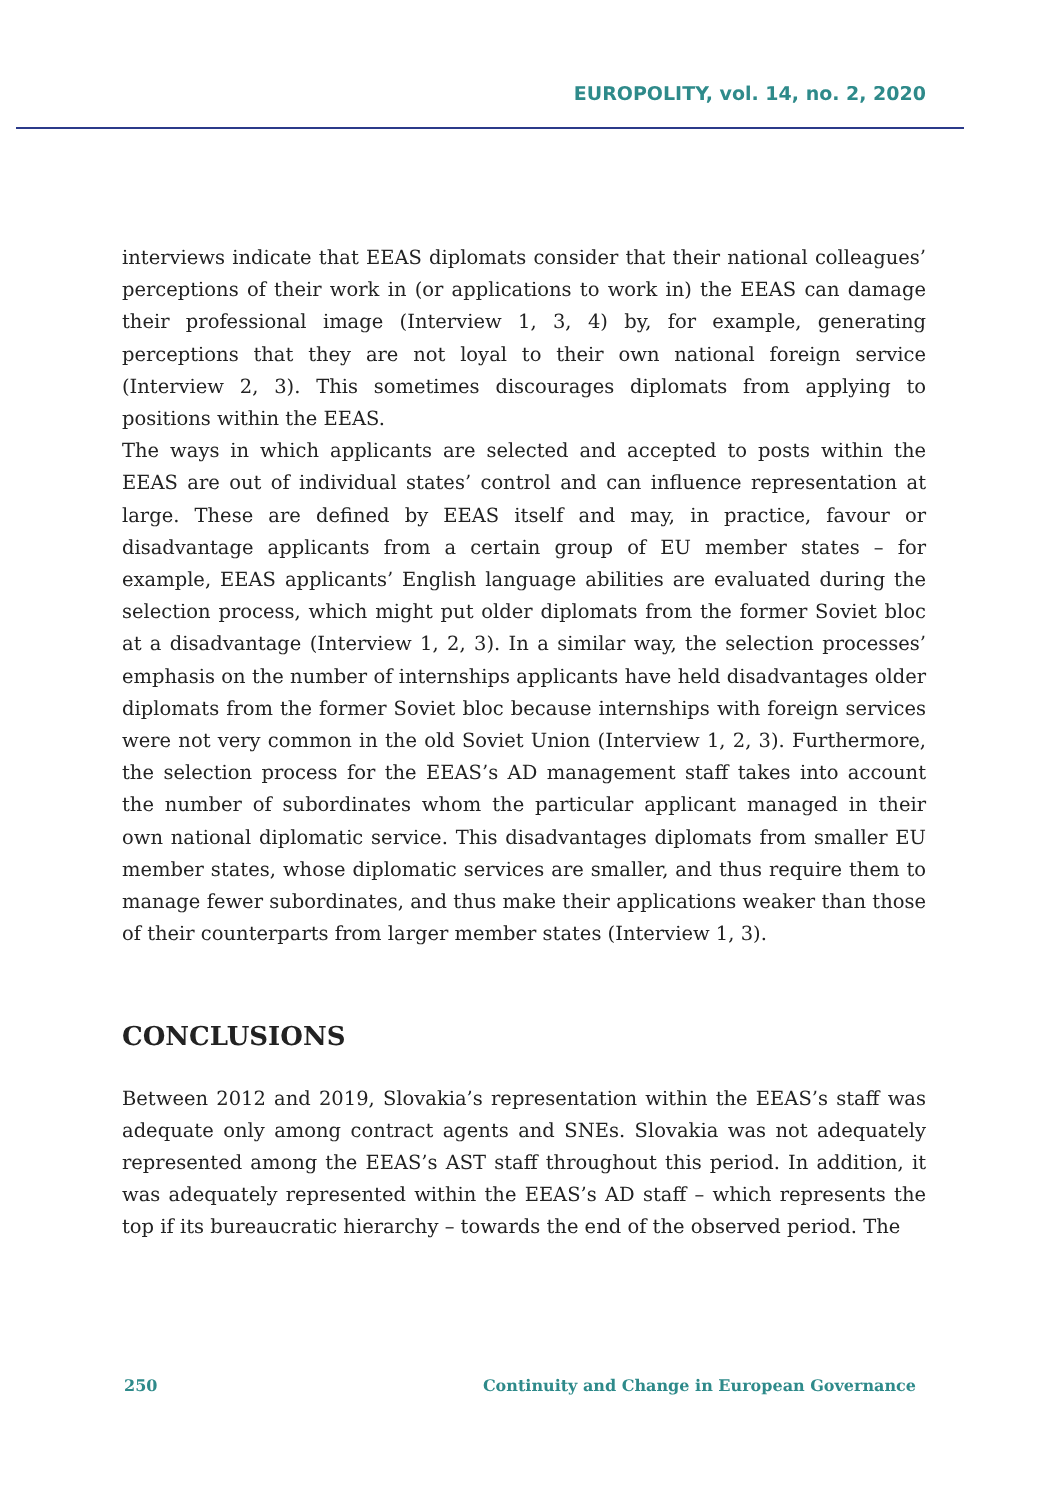EUROPOLITY, vol. 14, no. 2, 2020
interviews indicate that EEAS diplomats consider that their national colleagues’ perceptions of their work in (or applications to work in) the EEAS can damage their professional image (Interview 1, 3, 4) by, for example, generating perceptions that they are not loyal to their own national foreign service (Interview 2, 3). This sometimes discourages diplomats from applying to positions within the EEAS.
The ways in which applicants are selected and accepted to posts within the EEAS are out of individual states’ control and can influence representation at large. These are defined by EEAS itself and may, in practice, favour or disadvantage applicants from a certain group of EU member states – for example, EEAS applicants’ English language abilities are evaluated during the selection process, which might put older diplomats from the former Soviet bloc at a disadvantage (Interview 1, 2, 3). In a similar way, the selection processes’ emphasis on the number of internships applicants have held disadvantages older diplomats from the former Soviet bloc because internships with foreign services were not very common in the old Soviet Union (Interview 1, 2, 3). Furthermore, the selection process for the EEAS’s AD management staff takes into account the number of subordinates whom the particular applicant managed in their own national diplomatic service. This disadvantages diplomats from smaller EU member states, whose diplomatic services are smaller, and thus require them to manage fewer subordinates, and thus make their applications weaker than those of their counterparts from larger member states (Interview 1, 3).
CONCLUSIONS
Between 2012 and 2019, Slovakia’s representation within the EEAS’s staff was adequate only among contract agents and SNEs. Slovakia was not adequately represented among the EEAS’s AST staff throughout this period. In addition, it was adequately represented within the EEAS’s AD staff – which represents the top if its bureaucratic hierarchy – towards the end of the observed period. The
250 Continuity and Change in European Governance